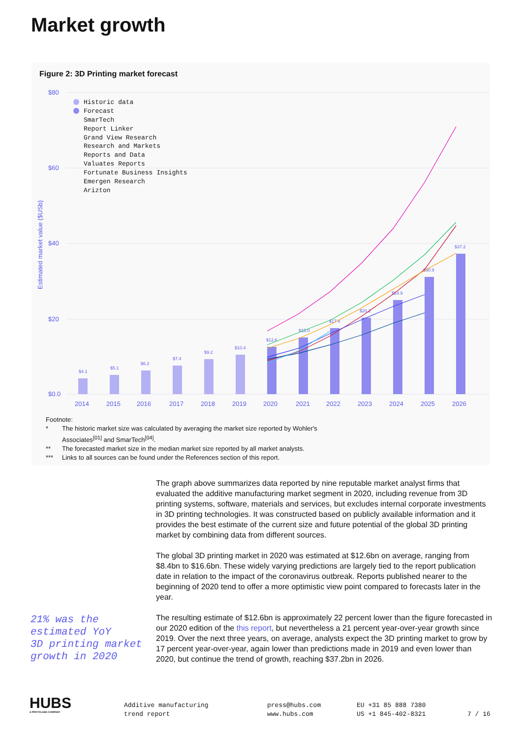Market growth
Figure 2: 3D Printing market forecast
$80
$60
$40
$20
$0.0
Estimated market value ($USb)
$4.1
$5.1
$6.2
$7.4
$9.2
$10.4
$12.6
$15.0
$17.4
$20.2
$24.9
$30.9
$37.2
Historic data
Forecast
SmarTech
Report Linker
Grand View Research
Research and Markets
Reports and Data
Valuates Reports
Fortunate Business Insights
Emergen Research
Arizton
2014
2015
2016
2017
2018
2019
2020
2021
2022
2023
2024
2025
2026
Footnote:
* The historic market size was calculated by averaging the market size reported by Wohler's
Associates<sup>[01]</sup> and SmarTech<sup>[04]</sup>.
** The forecasted market size in the median market size reported by all market analysts.
*** Links to all sources can be found under the References section of this report.
The graph above summarizes data reported by nine reputable market analyst firms that evaluated the additive manufacturing market segment in 2020, including revenue from 3D printing systems, software, materials and services, but excludes internal corporate investments in 3D printing technologies. It was constructed based on publicly available information and it provides the best estimate of the current size and future potential of the global 3D printing market by combining data from different sources.
The global 3D printing market in 2020 was estimated at $12.6bn on average, ranging from $8.4bn to $16.6bn. These widely varying predictions are largely tied to the report publication date in relation to the impact of the coronavirus outbreak. Reports published nearer to the beginning of 2020 tend to offer a more optimistic view point compared to forecasts later in the year.
The resulting estimate of $12.6bn is approximately 22 percent lower than the figure forecasted in our 2020 edition of the this report, but nevertheless a 21 percent year-over-year growth since 2019. Over the next three years, on average, analysts expect the 3D printing market to grow by 17 percent year-over-year, again lower than predictions made in 2019 and even lower than 2020, but continue the trend of growth, reaching $37.2bn in 2026.
21% was the
estimated YoY
3D printing market
growth in 2020
HUBS
A PROTOLABS COMPANY
Additive manufacturing
trend report
press@hubs.com
www.hubs.com
EU +31 85 888 7380
US +1 845-402-8321
7 / 16